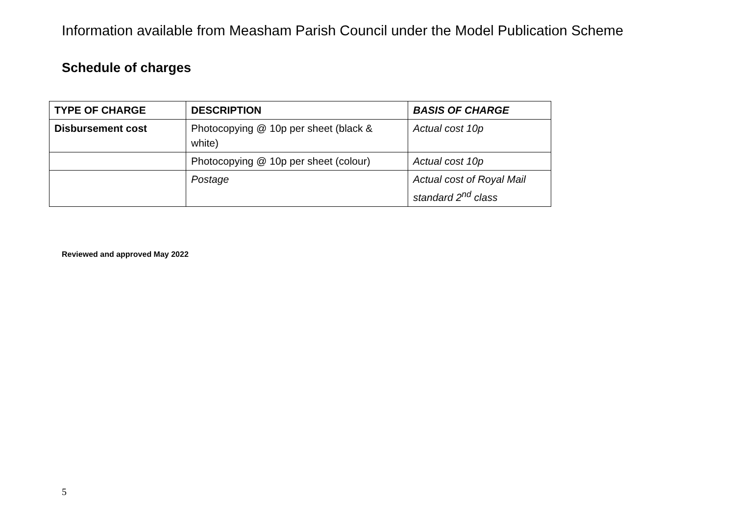Information available from Measham Parish Council under the Model Publication Scheme
Schedule of charges
| TYPE OF CHARGE | DESCRIPTION | BASIS OF CHARGE |
| --- | --- | --- |
| Disbursement cost | Photocopying @ 10p per sheet (black & white) | Actual cost 10p |
| | Photocopying @ 10p per sheet (colour) | Actual cost 10p |
| | Postage | Actual cost of Royal Mail standard 2<sup>nd</sup> class |
Reviewed and approved May 2022
5